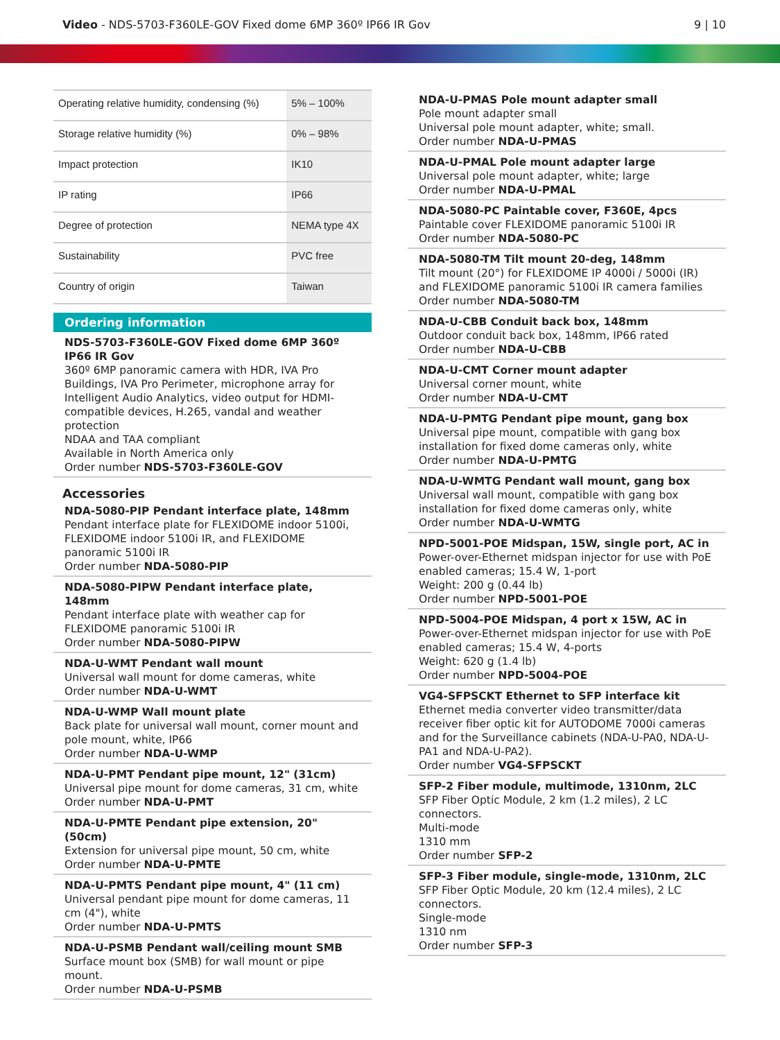Video - NDS-5703-F360LE-GOV Fixed dome 6MP 360º IP66 IR Gov
9 | 10
| Operating relative humidity, condensing (%) | 5% – 100% |
| Storage relative humidity (%) | 0% – 98% |
| Impact protection | IK10 |
| IP rating | IP66 |
| Degree of protection | NEMA type 4X |
| Sustainability | PVC free |
| Country of origin | Taiwan |
Ordering information
NDS-5703-F360LE-GOV Fixed dome 6MP 360º IP66 IR Gov
360º 6MP panoramic camera with HDR, IVA Pro Buildings, IVA Pro Perimeter, microphone array for Intelligent Audio Analytics, video output for HDMI-compatible devices, H.265, vandal and weather protection
NDAA and TAA compliant
Available in North America only
Order number NDS-5703-F360LE-GOV
Accessories
NDA-5080-PIP Pendant interface plate, 148mm
Pendant interface plate for FLEXIDOME indoor 5100i, FLEXIDOME indoor 5100i IR, and FLEXIDOME panoramic 5100i IR
Order number NDA-5080-PIP
NDA-5080-PIPW Pendant interface plate, 148mm
Pendant interface plate with weather cap for FLEXIDOME panoramic 5100i IR
Order number NDA-5080-PIPW
NDA-U-WMT Pendant wall mount
Universal wall mount for dome cameras, white
Order number NDA-U-WMT
NDA-U-WMP Wall mount plate
Back plate for universal wall mount, corner mount and pole mount, white, IP66
Order number NDA-U-WMP
NDA-U-PMT Pendant pipe mount, 12" (31cm)
Universal pipe mount for dome cameras, 31 cm, white
Order number NDA-U-PMT
NDA-U-PMTE Pendant pipe extension, 20" (50cm)
Extension for universal pipe mount, 50 cm, white
Order number NDA-U-PMTE
NDA-U-PMTS Pendant pipe mount, 4" (11 cm)
Universal pendant pipe mount for dome cameras, 11 cm (4"), white
Order number NDA-U-PMTS
NDA-U-PSMB Pendant wall/ceiling mount SMB
Surface mount box (SMB) for wall mount or pipe mount.
Order number NDA-U-PSMB
NDA-U-PMAS Pole mount adapter small
Pole mount adapter small
Universal pole mount adapter, white; small.
Order number NDA-U-PMAS
NDA-U-PMAL Pole mount adapter large
Universal pole mount adapter, white; large
Order number NDA-U-PMAL
NDA-5080-PC Paintable cover, F360E, 4pcs
Paintable cover FLEXIDOME panoramic 5100i IR
Order number NDA-5080-PC
NDA-5080-TM Tilt mount 20-deg, 148mm
Tilt mount (20°) for FLEXIDOME IP 4000i / 5000i (IR) and FLEXIDOME panoramic 5100i IR camera families
Order number NDA-5080-TM
NDA-U-CBB Conduit back box, 148mm
Outdoor conduit back box, 148mm, IP66 rated
Order number NDA-U-CBB
NDA-U-CMT Corner mount adapter
Universal corner mount, white
Order number NDA-U-CMT
NDA-U-PMTG Pendant pipe mount, gang box
Universal pipe mount, compatible with gang box installation for fixed dome cameras only, white
Order number NDA-U-PMTG
NDA-U-WMTG Pendant wall mount, gang box
Universal wall mount, compatible with gang box installation for fixed dome cameras only, white
Order number NDA-U-WMTG
NPD-5001-POE Midspan, 15W, single port, AC in
Power-over-Ethernet midspan injector for use with PoE enabled cameras; 15.4 W, 1-port
Weight: 200 g (0.44 lb)
Order number NPD-5001-POE
NPD-5004-POE Midspan, 4 port x 15W, AC in
Power-over-Ethernet midspan injector for use with PoE enabled cameras; 15.4 W, 4-ports
Weight: 620 g (1.4 lb)
Order number NPD-5004-POE
VG4-SFPSCKT Ethernet to SFP interface kit
Ethernet media converter video transmitter/data receiver fiber optic kit for AUTODOME 7000i cameras and for the Surveillance cabinets (NDA-U-PA0, NDA-U-PA1 and NDA-U-PA2).
Order number VG4-SFPSCKT
SFP-2 Fiber module, multimode, 1310nm, 2LC
SFP Fiber Optic Module, 2 km (1.2 miles), 2 LC connectors.
Multi-mode
1310 mm
Order number SFP-2
SFP-3 Fiber module, single-mode, 1310nm, 2LC
SFP Fiber Optic Module, 20 km (12.4 miles), 2 LC connectors.
Single-mode
1310 nm
Order number SFP-3